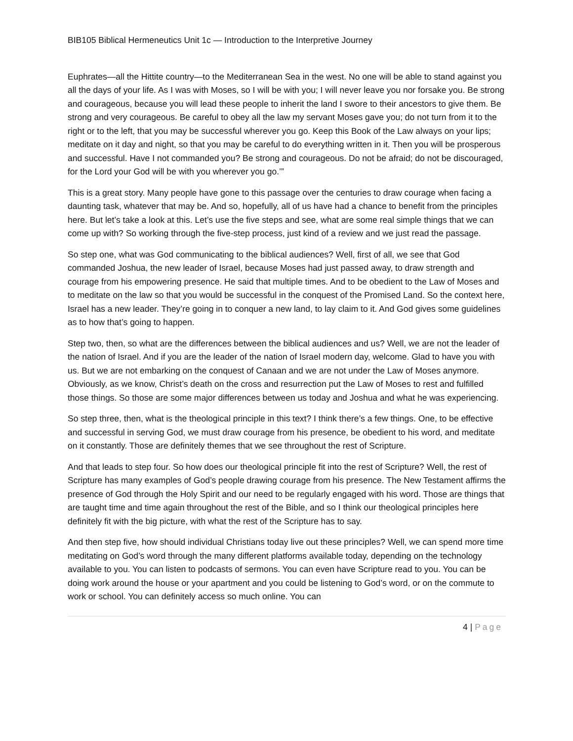BIB105 Biblical Hermeneutics Unit 1c — Introduction to the Interpretive Journey
Euphrates—all the Hittite country—to the Mediterranean Sea in the west. No one will be able to stand against you all the days of your life. As I was with Moses, so I will be with you; I will never leave you nor forsake you. Be strong and courageous, because you will lead these people to inherit the land I swore to their ancestors to give them. Be strong and very courageous. Be careful to obey all the law my servant Moses gave you; do not turn from it to the right or to the left, that you may be successful wherever you go. Keep this Book of the Law always on your lips; meditate on it day and night, so that you may be careful to do everything written in it. Then you will be prosperous and successful. Have I not commanded you? Be strong and courageous. Do not be afraid; do not be discouraged, for the Lord your God will be with you wherever you go.’”
This is a great story. Many people have gone to this passage over the centuries to draw courage when facing a daunting task, whatever that may be. And so, hopefully, all of us have had a chance to benefit from the principles here. But let’s take a look at this. Let’s use the five steps and see, what are some real simple things that we can come up with? So working through the five-step process, just kind of a review and we just read the passage.
So step one, what was God communicating to the biblical audiences? Well, first of all, we see that God commanded Joshua, the new leader of Israel, because Moses had just passed away, to draw strength and courage from his empowering presence. He said that multiple times. And to be obedient to the Law of Moses and to meditate on the law so that you would be successful in the conquest of the Promised Land. So the context here, Israel has a new leader. They’re going in to conquer a new land, to lay claim to it. And God gives some guidelines as to how that’s going to happen.
Step two, then, so what are the differences between the biblical audiences and us? Well, we are not the leader of the nation of Israel. And if you are the leader of the nation of Israel modern day, welcome. Glad to have you with us. But we are not embarking on the conquest of Canaan and we are not under the Law of Moses anymore. Obviously, as we know, Christ’s death on the cross and resurrection put the Law of Moses to rest and fulfilled those things. So those are some major differences between us today and Joshua and what he was experiencing.
So step three, then, what is the theological principle in this text? I think there’s a few things. One, to be effective and successful in serving God, we must draw courage from his presence, be obedient to his word, and meditate on it constantly. Those are definitely themes that we see throughout the rest of Scripture.
And that leads to step four. So how does our theological principle fit into the rest of Scripture? Well, the rest of Scripture has many examples of God’s people drawing courage from his presence. The New Testament affirms the presence of God through the Holy Spirit and our need to be regularly engaged with his word. Those are things that are taught time and time again throughout the rest of the Bible, and so I think our theological principles here definitely fit with the big picture, with what the rest of the Scripture has to say.
And then step five, how should individual Christians today live out these principles? Well, we can spend more time meditating on God’s word through the many different platforms available today, depending on the technology available to you. You can listen to podcasts of sermons. You can even have Scripture read to you. You can be doing work around the house or your apartment and you could be listening to God’s word, or on the commute to work or school. You can definitely access so much online. You can
4 | Page